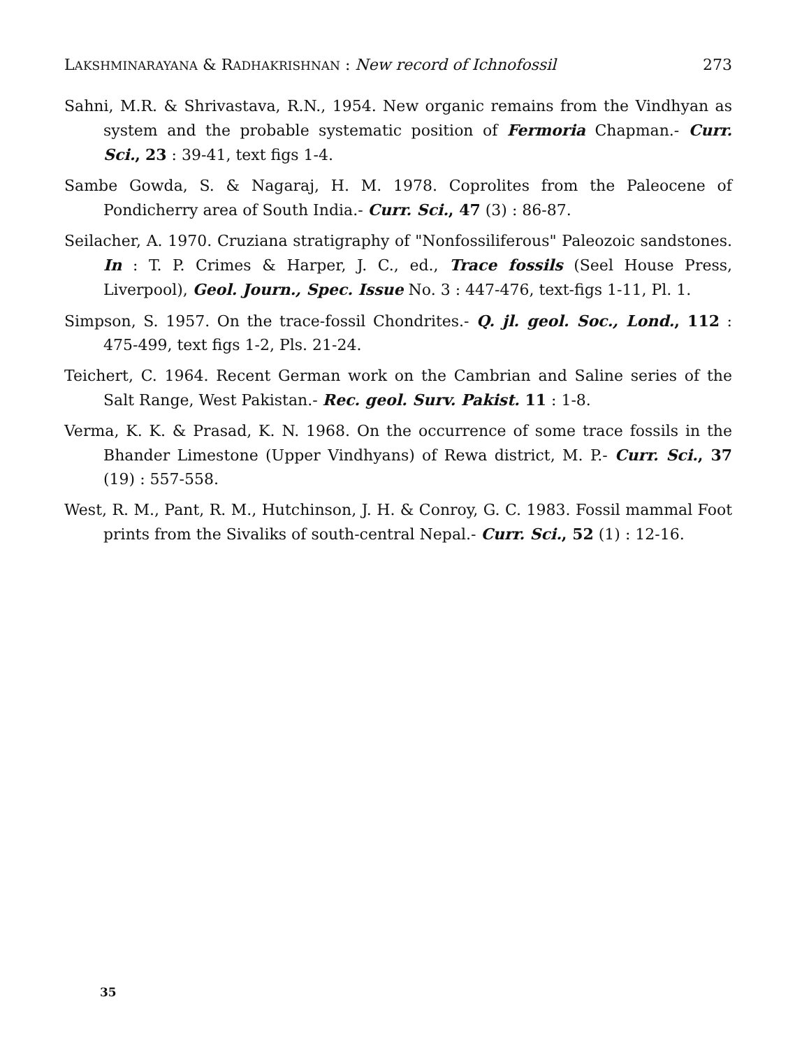LAKSHMINARAYANA & RADHAKRISHNAN : New record of Ichnofossil 273
Sahni, M.R. & Shrivastava, R.N., 1954. New organic remains from the Vindhyan as system and the probable systematic position of Fermoria Chapman.- Curr. Sci., 23 : 39-41, text figs 1-4.
Sambe Gowda, S. & Nagaraj, H. M. 1978. Coprolites from the Paleocene of Pondicherry area of South India.- Curr. Sci., 47 (3) : 86-87.
Seilacher, A. 1970. Cruziana stratigraphy of "Nonfossiliferous" Paleozoic sandstones. In : T. P. Crimes & Harper, J. C., ed., Trace fossils (Seel House Press, Liverpool), Geol. Journ., Spec. Issue No. 3 : 447-476, text-figs 1-11, Pl. 1.
Simpson, S. 1957. On the trace-fossil Chondrites.- Q. jl. geol. Soc., Lond., 112 : 475-499, text figs 1-2, Pls. 21-24.
Teichert, C. 1964. Recent German work on the Cambrian and Saline series of the Salt Range, West Pakistan.- Rec. geol. Surv. Pakist. 11 : 1-8.
Verma, K. K. & Prasad, K. N. 1968. On the occurrence of some trace fossils in the Bhander Limestone (Upper Vindhyans) of Rewa district, M. P.- Curr. Sci., 37 (19) : 557-558.
West, R. M., Pant, R. M., Hutchinson, J. H. & Conroy, G. C. 1983. Fossil mammal Foot prints from the Sivaliks of south-central Nepal.- Curr. Sci., 52 (1) : 12-16.
35